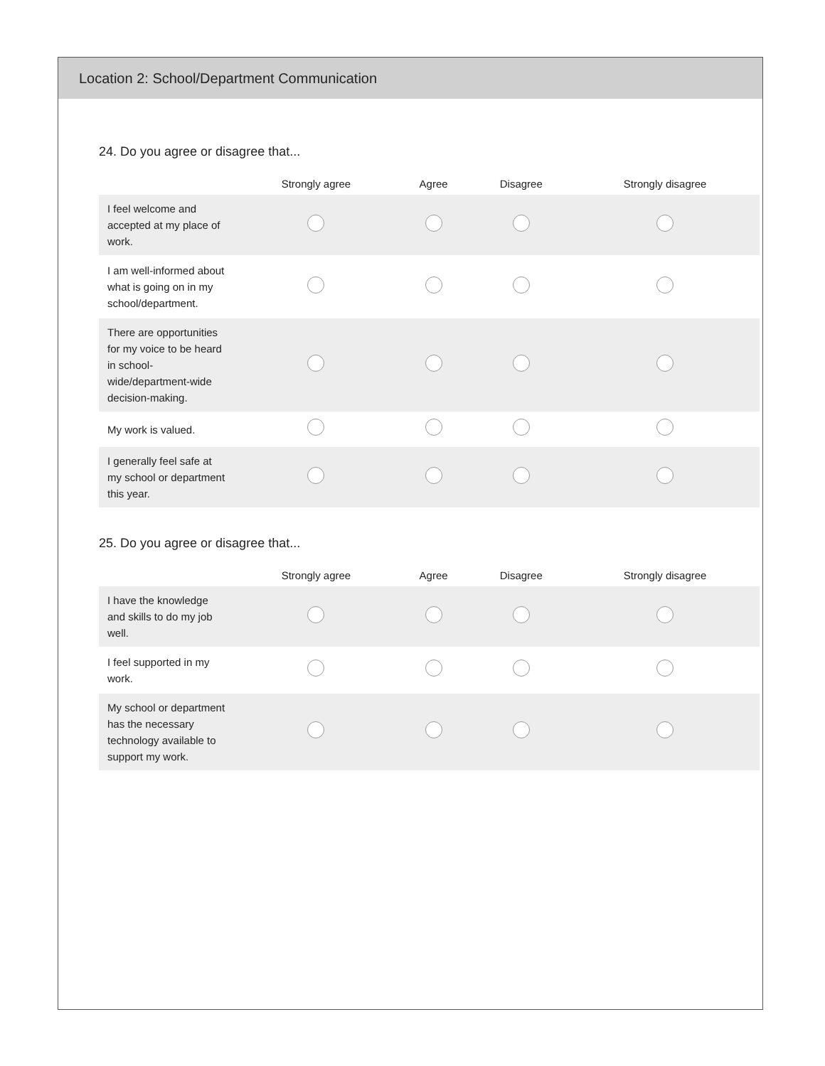Location 2: School/Department Communication
24. Do you agree or disagree that...
| | Strongly agree | Agree | Disagree | Strongly disagree |
| --- | --- | --- | --- | --- |
| I feel welcome and accepted at my place of work. | | | | |
| I am well-informed about what is going on in my school/department. | | | | |
| There are opportunities for my voice to be heard in school-wide/department-wide decision-making. | | | | |
| My work is valued. | | | | |
| I generally feel safe at my school or department this year. | | | | |
25. Do you agree or disagree that...
| | Strongly agree | Agree | Disagree | Strongly disagree |
| --- | --- | --- | --- | --- |
| I have the knowledge and skills to do my job well. | | | | |
| I feel supported in my work. | | | | |
| My school or department has the necessary technology available to support my work. | | | | |